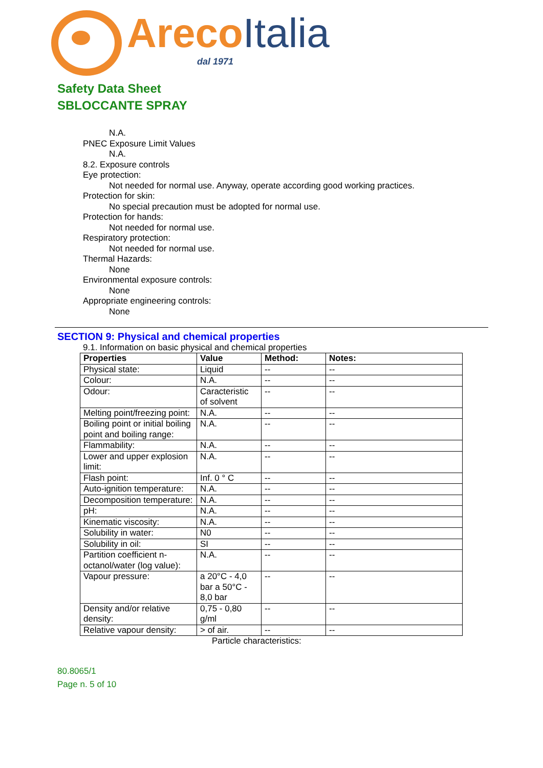ArecoItalia
dal 1971
Safety Data Sheet
SBLOCCANTE SPRAY
N.A.
PNEC Exposure Limit Values
N.A.
8.2. Exposure controls
Eye protection:
Not needed for normal use. Anyway, operate according good working practices.
Protection for skin:
No special precaution must be adopted for normal use.
Protection for hands:
Not needed for normal use.
Respiratory protection:
Not needed for normal use.
Thermal Hazards:
None
Environmental exposure controls:
None
Appropriate engineering controls:
None
SECTION 9: Physical and chemical properties
9.1. Information on basic physical and chemical properties
| Properties | Value | Method: | Notes: |
| --- | --- | --- | --- |
| Physical state: | Liquid | -- | -- |
| Colour: | N.A. | -- | -- |
| Odour: | Caracteristic of solvent | -- | -- |
| Melting point/freezing point: | N.A. | -- | -- |
| Boiling point or initial boiling point and boiling range: | N.A. | -- | -- |
| Flammability: | N.A. | -- | -- |
| Lower and upper explosion limit: | N.A. | -- | -- |
| Flash point: | Inf. 0 ° C | -- | -- |
| Auto-ignition temperature: | N.A. | -- | -- |
| Decomposition temperature: | N.A. | -- | -- |
| pH: | N.A. | -- | -- |
| Kinematic viscosity: | N.A. | -- | -- |
| Solubility in water: | N0 | -- | -- |
| Solubility in oil: | SI | -- | -- |
| Partition coefficient n-octanol/water (log value): | N.A. | -- | -- |
| Vapour pressure: | a 20°C - 4,0 bar a 50°C - 8,0 bar | -- | -- |
| Density and/or relative density: | 0,75 - 0,80 g/ml | -- | -- |
| Relative vapour density: | > of air. | -- | -- |
Particle characteristics:
80.8065/1
Page n. 5 of 10